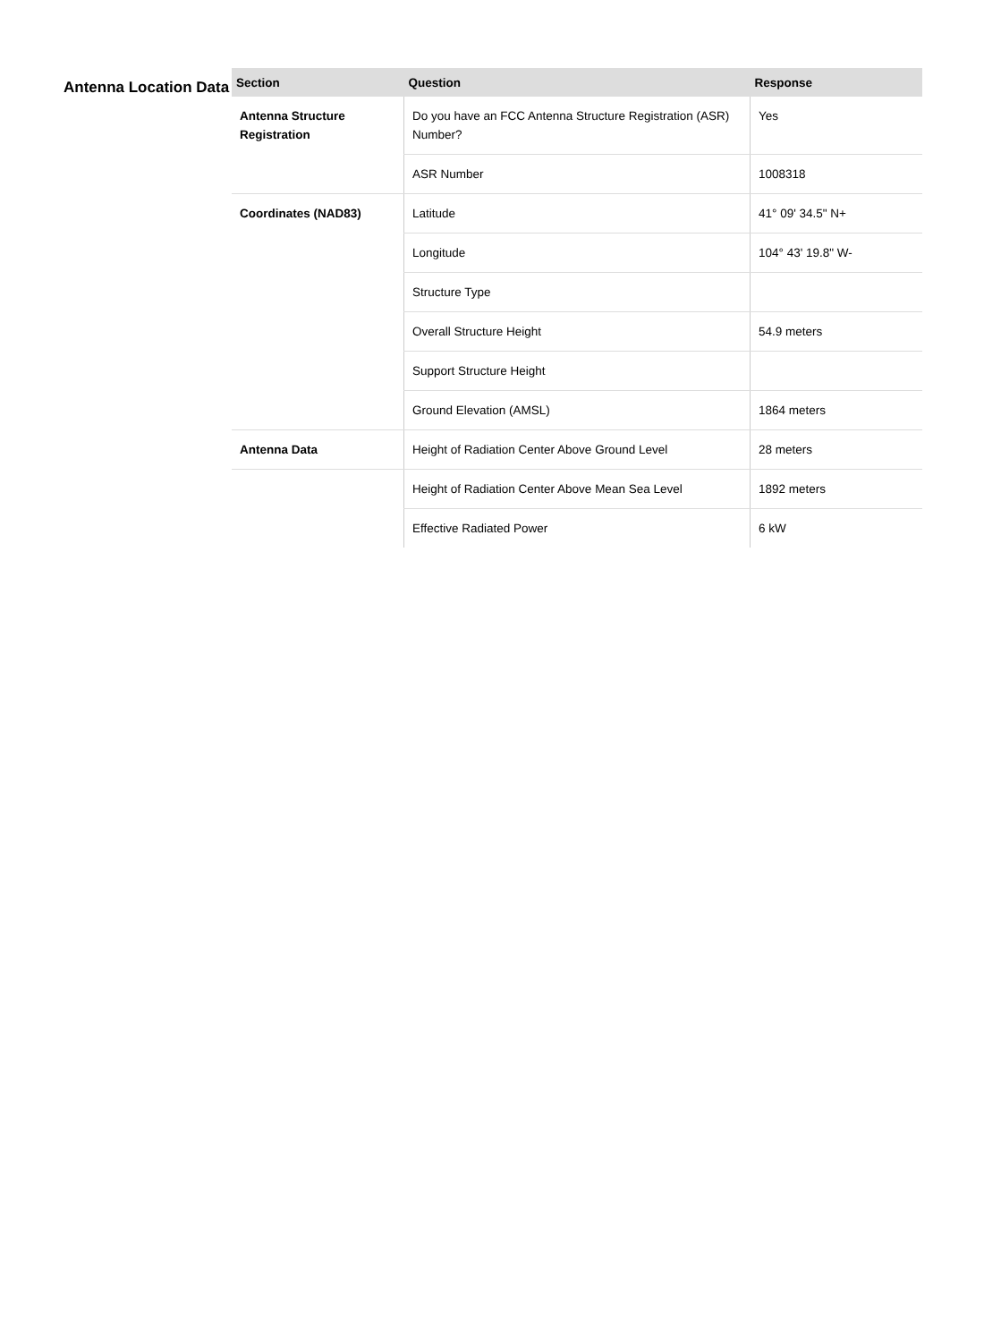Antenna Location Data
| Section | Question | Response |
| --- | --- | --- |
| Antenna Structure Registration | Do you have an FCC Antenna Structure Registration (ASR) Number? | Yes |
| | ASR Number | 1008318 |
| Coordinates (NAD83) | Latitude | 41° 09' 34.5" N+ |
| | Longitude | 104° 43' 19.8" W- |
| | Structure Type | |
| | Overall Structure Height | 54.9 meters |
| | Support Structure Height | |
| | Ground Elevation (AMSL) | 1864 meters |
| Antenna Data | Height of Radiation Center Above Ground Level | 28 meters |
| | Height of Radiation Center Above Mean Sea Level | 1892 meters |
| | Effective Radiated Power | 6 kW |